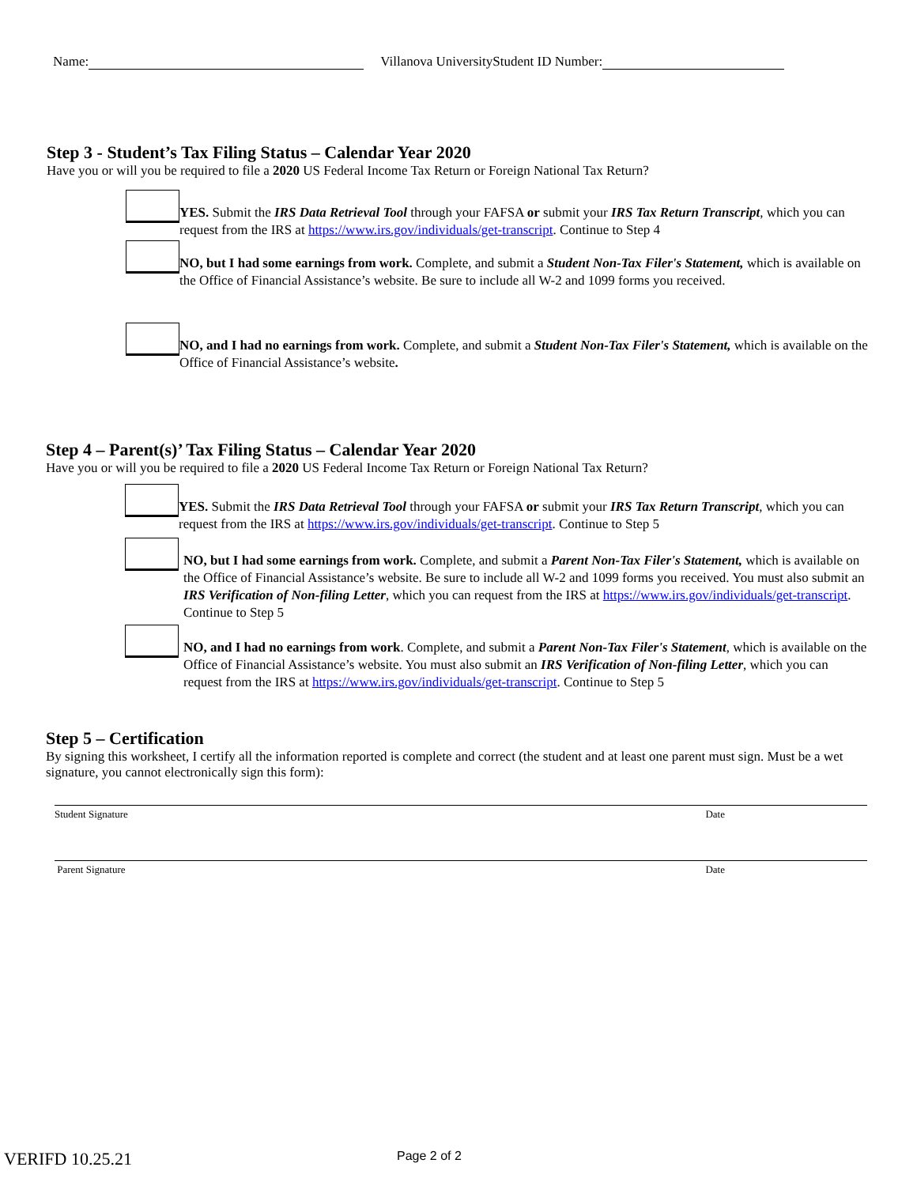Name: Villanova UniversityStudent ID Number:
Step 3 - Student’s Tax Filing Status – Calendar Year 2020
Have you or will you be required to file a 2020 US Federal Income Tax Return or Foreign National Tax Return?
YES. Submit the IRS Data Retrieval Tool through your FAFSA or submit your IRS Tax Return Transcript, which you can request from the IRS at https://www.irs.gov/individuals/get-transcript. Continue to Step 4
NO, but I had some earnings from work. Complete, and submit a Student Non-Tax Filer's Statement, which is available on the Office of Financial Assistance’s website. Be sure to include all W-2 and 1099 forms you received.
NO, and I had no earnings from work. Complete, and submit a Student Non-Tax Filer's Statement, which is available on the Office of Financial Assistance’s website.
Step 4 – Parent(s)’ Tax Filing Status – Calendar Year 2020
Have you or will you be required to file a 2020 US Federal Income Tax Return or Foreign National Tax Return?
YES. Submit the IRS Data Retrieval Tool through your FAFSA or submit your IRS Tax Return Transcript, which you can request from the IRS at https://www.irs.gov/individuals/get-transcript. Continue to Step 5
NO, but I had some earnings from work. Complete, and submit a Parent Non-Tax Filer's Statement, which is available on the Office of Financial Assistance’s website. Be sure to include all W-2 and 1099 forms you received. You must also submit an IRS Verification of Non-filing Letter, which you can request from the IRS at https://www.irs.gov/individuals/get-transcript. Continue to Step 5
NO, and I had no earnings from work. Complete, and submit a Parent Non-Tax Filer's Statement, which is available on the Office of Financial Assistance’s website. You must also submit an IRS Verification of Non-filing Letter, which you can request from the IRS at https://www.irs.gov/individuals/get-transcript. Continue to Step 5
Step 5 – Certification
By signing this worksheet, I certify all the information reported is complete and correct (the student and at least one parent must sign. Must be a wet signature, you cannot electronically sign this form):
Student Signature Date
Parent Signature Date
VERIFD 10.25.21 Page 2 of 2